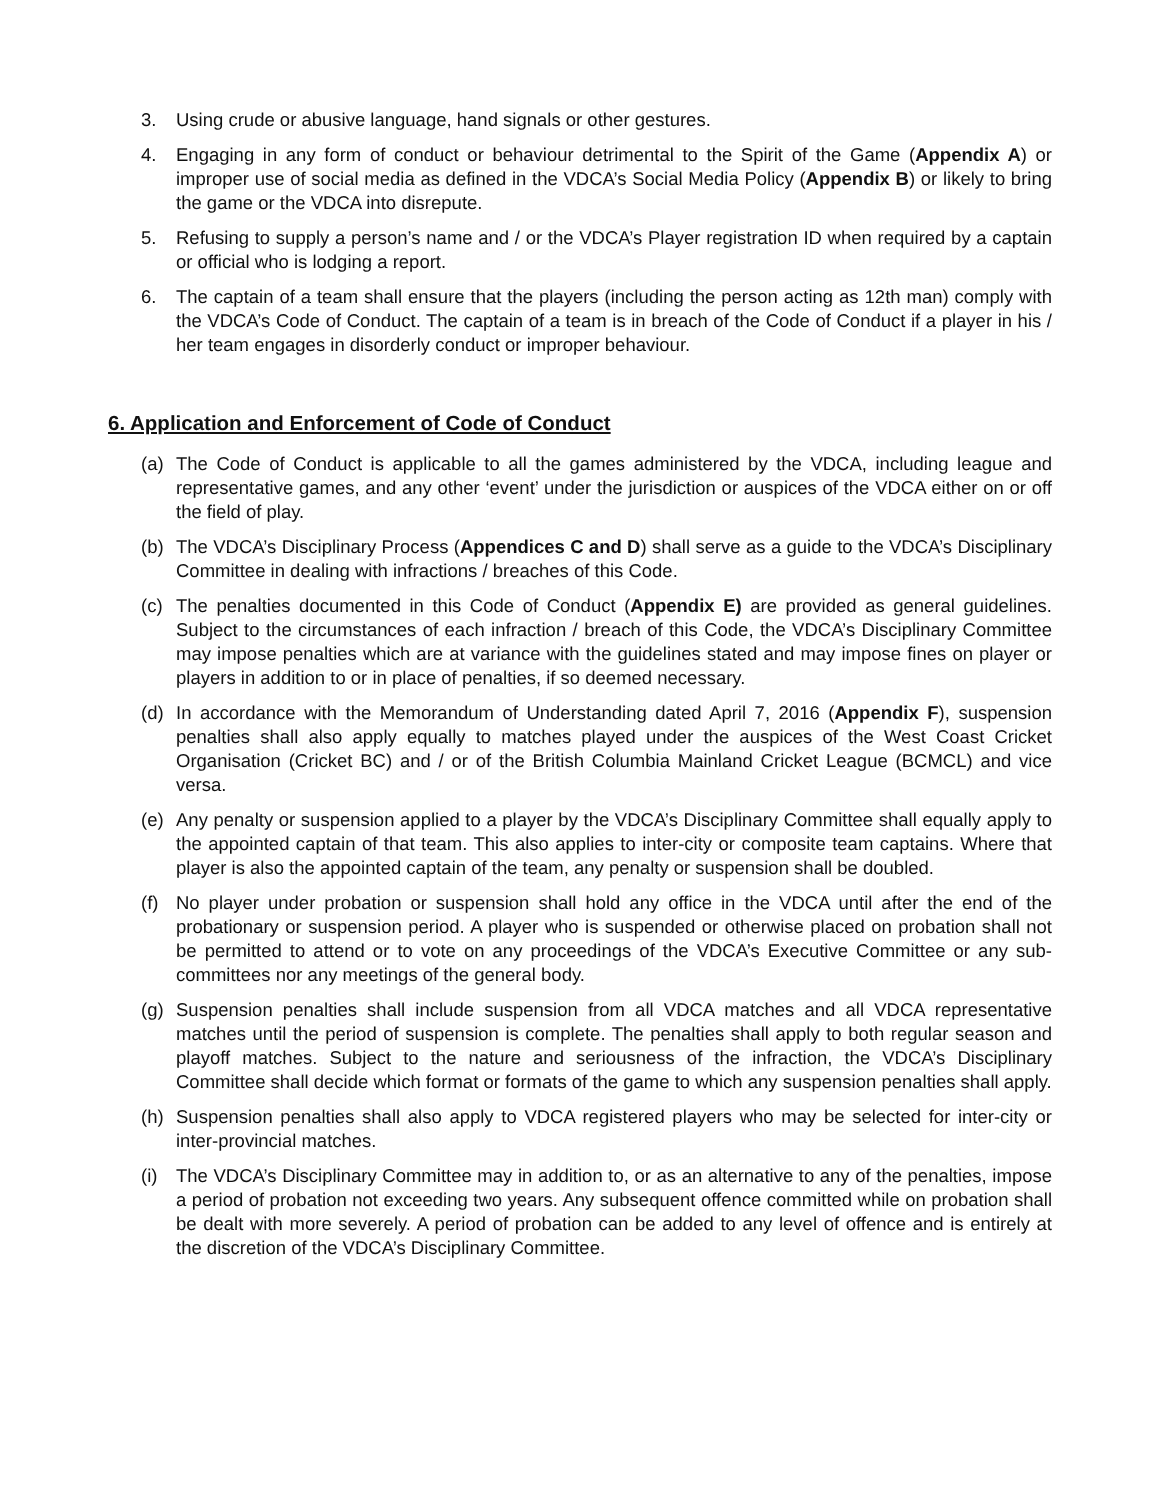3. Using crude or abusive language, hand signals or other gestures.
4. Engaging in any form of conduct or behaviour detrimental to the Spirit of the Game (Appendix A) or improper use of social media as defined in the VDCA’s Social Media Policy (Appendix B) or likely to bring the game or the VDCA into disrepute.
5. Refusing to supply a person’s name and / or the VDCA’s Player registration ID when required by a captain or official who is lodging a report.
6. The captain of a team shall ensure that the players (including the person acting as 12th man) comply with the VDCA’s Code of Conduct. The captain of a team is in breach of the Code of Conduct if a player in his / her team engages in disorderly conduct or improper behaviour.
6. Application and Enforcement of Code of Conduct
(a) The Code of Conduct is applicable to all the games administered by the VDCA, including league and representative games, and any other ‘event’ under the jurisdiction or auspices of the VDCA either on or off the field of play.
(b) The VDCA’s Disciplinary Process (Appendices C and D) shall serve as a guide to the VDCA’s Disciplinary Committee in dealing with infractions / breaches of this Code.
(c) The penalties documented in this Code of Conduct (Appendix E) are provided as general guidelines. Subject to the circumstances of each infraction / breach of this Code, the VDCA’s Disciplinary Committee may impose penalties which are at variance with the guidelines stated and may impose fines on player or players in addition to or in place of penalties, if so deemed necessary.
(d) In accordance with the Memorandum of Understanding dated April 7, 2016 (Appendix F), suspension penalties shall also apply equally to matches played under the auspices of the West Coast Cricket Organisation (Cricket BC) and / or of the British Columbia Mainland Cricket League (BCMCL) and vice versa.
(e) Any penalty or suspension applied to a player by the VDCA’s Disciplinary Committee shall equally apply to the appointed captain of that team. This also applies to inter-city or composite team captains. Where that player is also the appointed captain of the team, any penalty or suspension shall be doubled.
(f) No player under probation or suspension shall hold any office in the VDCA until after the end of the probationary or suspension period. A player who is suspended or otherwise placed on probation shall not be permitted to attend or to vote on any proceedings of the VDCA’s Executive Committee or any sub-committees nor any meetings of the general body.
(g) Suspension penalties shall include suspension from all VDCA matches and all VDCA representative matches until the period of suspension is complete. The penalties shall apply to both regular season and playoff matches. Subject to the nature and seriousness of the infraction, the VDCA’s Disciplinary Committee shall decide which format or formats of the game to which any suspension penalties shall apply.
(h) Suspension penalties shall also apply to VDCA registered players who may be selected for inter-city or inter-provincial matches.
(i) The VDCA’s Disciplinary Committee may in addition to, or as an alternative to any of the penalties, impose a period of probation not exceeding two years. Any subsequent offence committed while on probation shall be dealt with more severely. A period of probation can be added to any level of offence and is entirely at the discretion of the VDCA’s Disciplinary Committee.